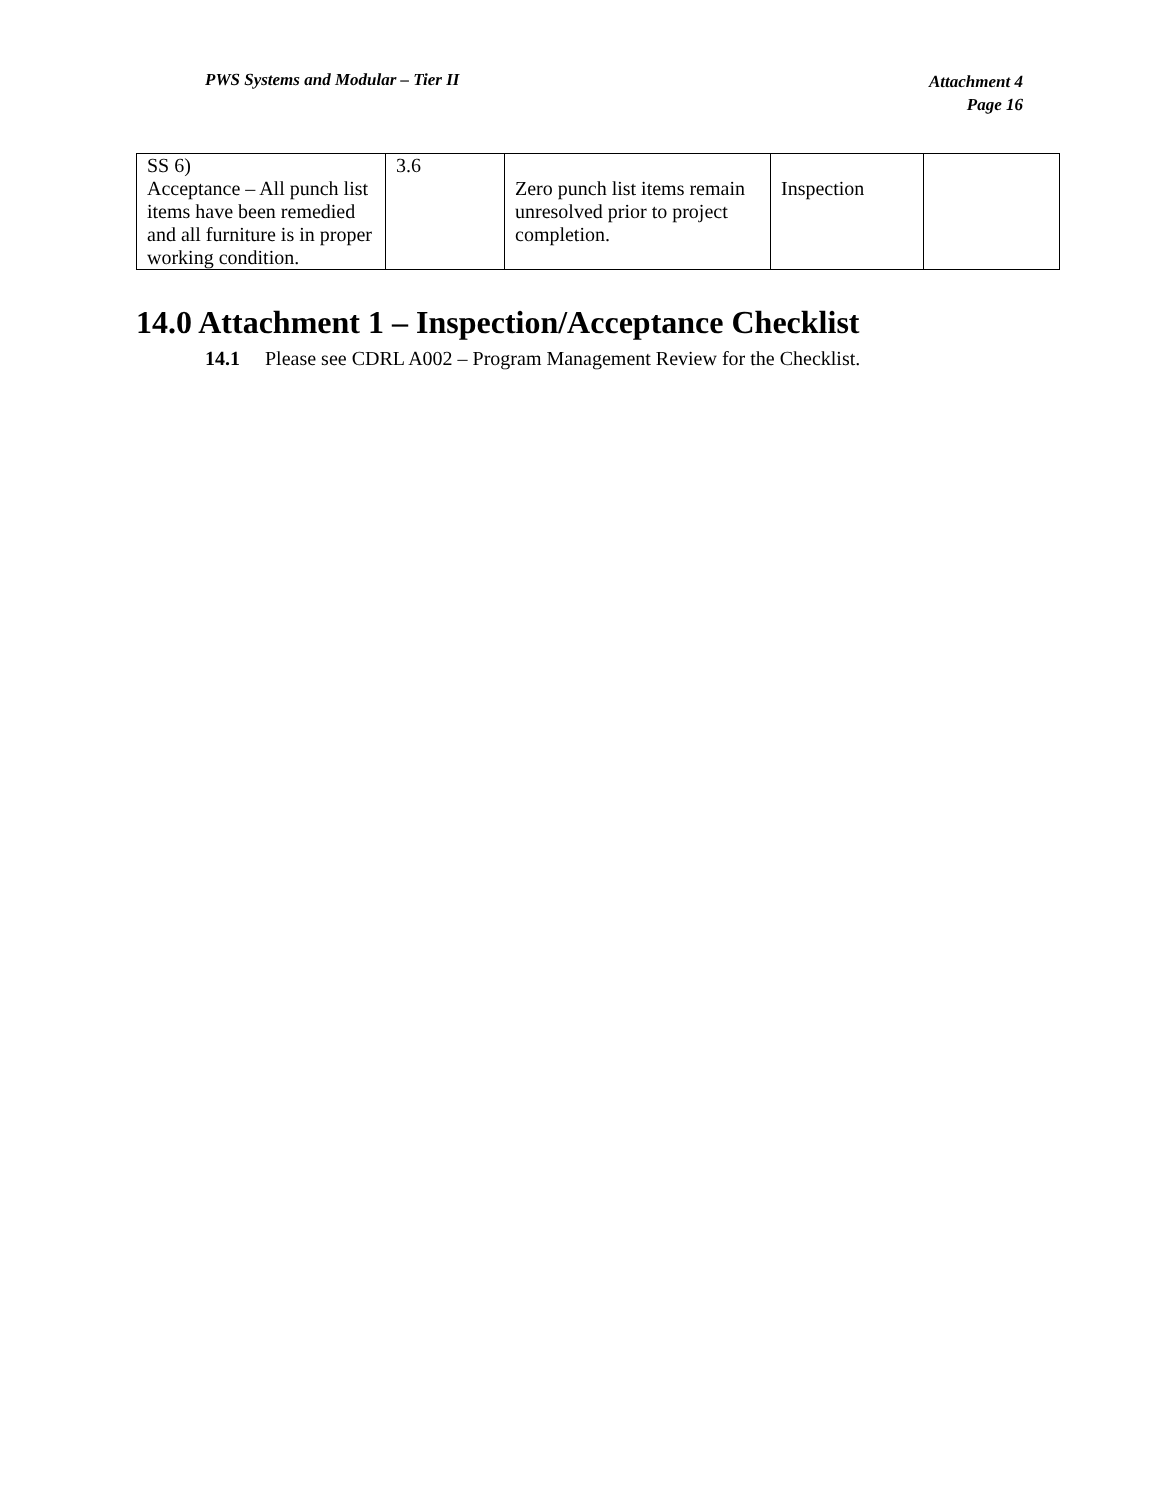PWS Systems and Modular – Tier II Attachment 4
Page 16
| SS 6) Acceptance – All punch list items have been remedied and all furniture is in proper working condition. | 3.6 | Zero punch list items remain unresolved prior to project completion. | Inspection | |
14.0 Attachment 1 – Inspection/Acceptance Checklist
14.1 Please see CDRL A002 – Program Management Review for the Checklist.